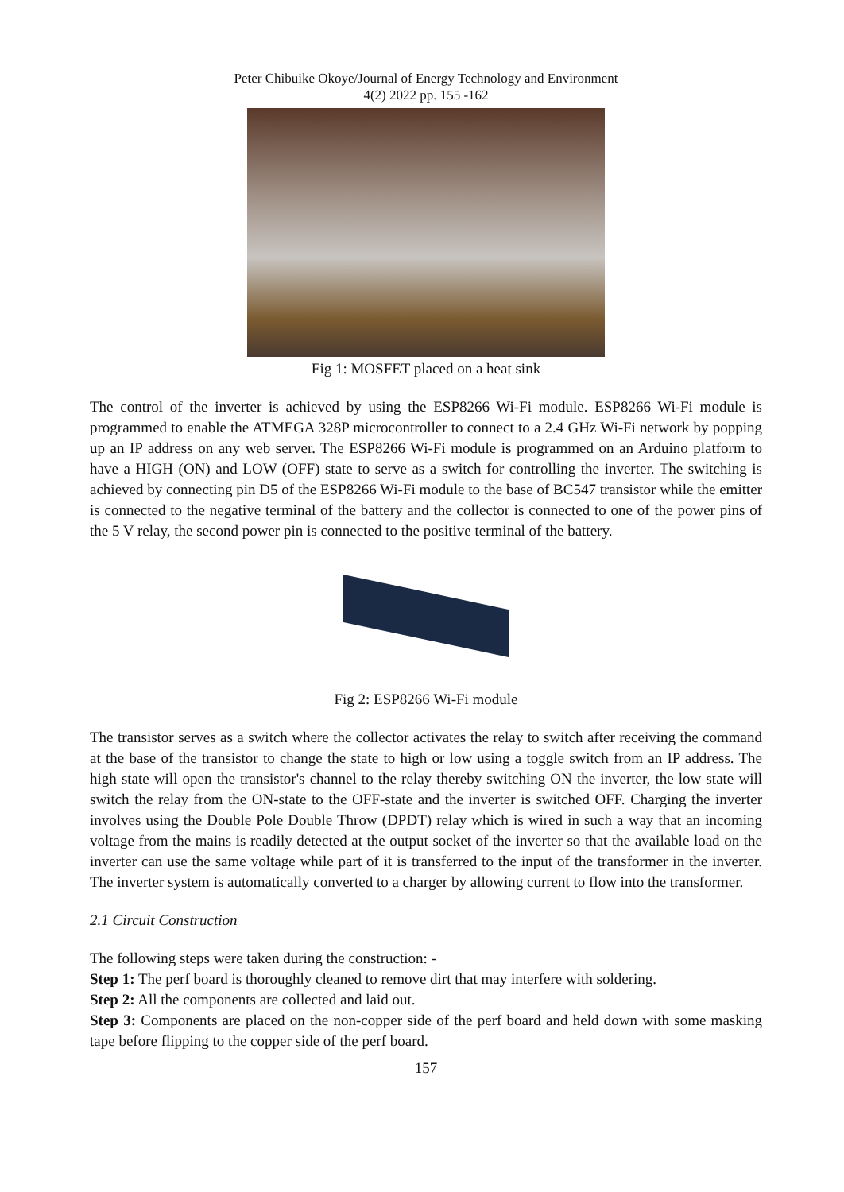Peter Chibuike Okoye/Journal of Energy Technology and Environment
4(2) 2022 pp. 155 -162
Fig 1: MOSFET placed on a heat sink
The control of the inverter is achieved by using the ESP8266 Wi-Fi module. ESP8266 Wi-Fi module is programmed to enable the ATMEGA 328P microcontroller to connect to a 2.4 GHz Wi-Fi network by popping up an IP address on any web server. The ESP8266 Wi-Fi module is programmed on an Arduino platform to have a HIGH (ON) and LOW (OFF) state to serve as a switch for controlling the inverter. The switching is achieved by connecting pin D5 of the ESP8266 Wi-Fi module to the base of BC547 transistor while the emitter is connected to the negative terminal of the battery and the collector is connected to one of the power pins of the 5 V relay, the second power pin is connected to the positive terminal of the battery.
Fig 2: ESP8266 Wi-Fi module
The transistor serves as a switch where the collector activates the relay to switch after receiving the command at the base of the transistor to change the state to high or low using a toggle switch from an IP address. The high state will open the transistor's channel to the relay thereby switching ON the inverter, the low state will switch the relay from the ON-state to the OFF-state and the inverter is switched OFF. Charging the inverter involves using the Double Pole Double Throw (DPDT) relay which is wired in such a way that an incoming voltage from the mains is readily detected at the output socket of the inverter so that the available load on the inverter can use the same voltage while part of it is transferred to the input of the transformer in the inverter. The inverter system is automatically converted to a charger by allowing current to flow into the transformer.
2.1 Circuit Construction
The following steps were taken during the construction: -
Step 1: The perf board is thoroughly cleaned to remove dirt that may interfere with soldering.
Step 2: All the components are collected and laid out.
Step 3: Components are placed on the non-copper side of the perf board and held down with some masking tape before flipping to the copper side of the perf board.
157